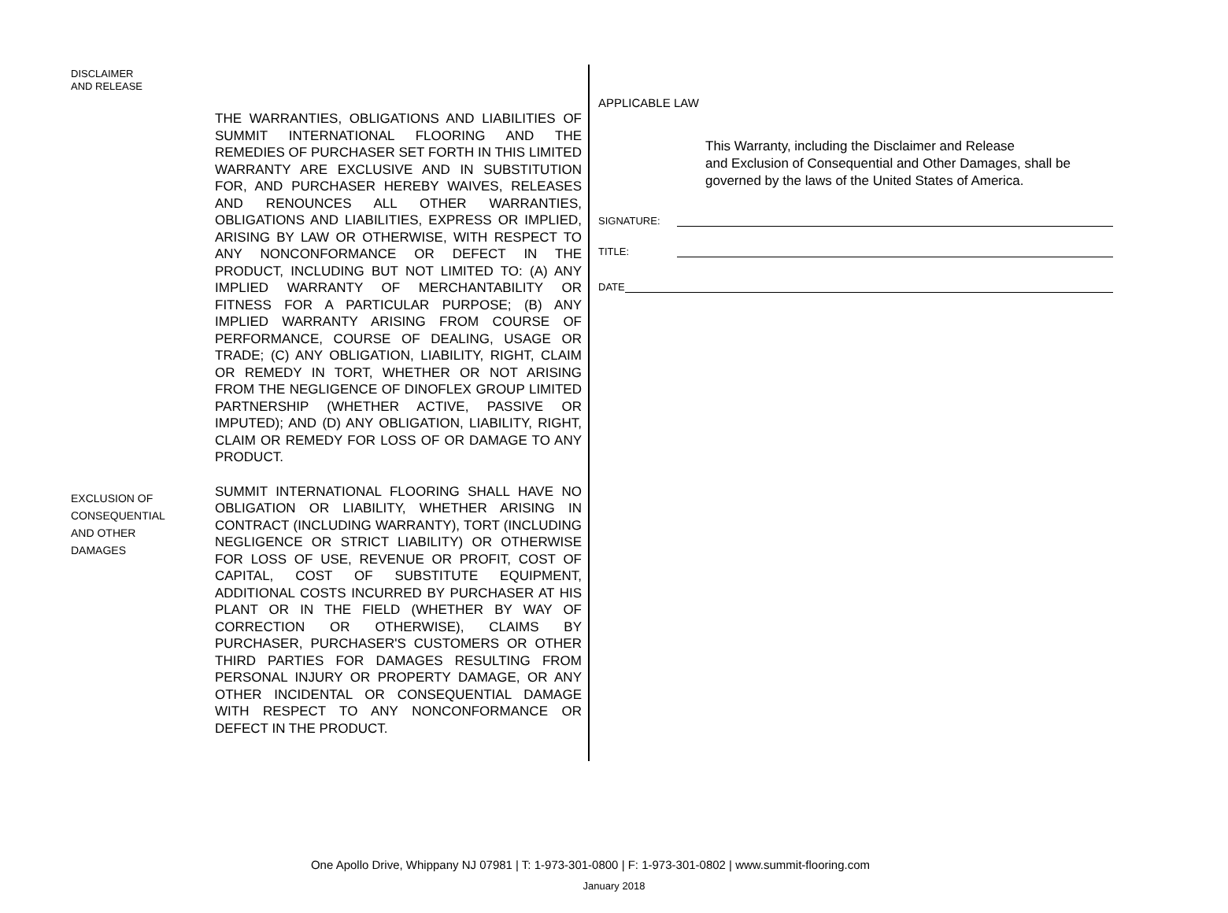DISCLAIMER
AND RELEASE
THE WARRANTIES, OBLIGATIONS AND LIABILITIES OF SUMMIT INTERNATIONAL FLOORING AND THE REMEDIES OF PURCHASER SET FORTH IN THIS LIMITED WARRANTY ARE EXCLUSIVE AND IN SUBSTITUTION FOR, AND PURCHASER HEREBY WAIVES, RELEASES AND RENOUNCES ALL OTHER WARRANTIES, OBLIGATIONS AND LIABILITIES, EXPRESS OR IMPLIED, ARISING BY LAW OR OTHERWISE, WITH RESPECT TO ANY NONCONFORMANCE OR DEFECT IN THE PRODUCT, INCLUDING BUT NOT LIMITED TO: (A) ANY IMPLIED WARRANTY OF MERCHANTABILITY OR FITNESS FOR A PARTICULAR PURPOSE; (B) ANY IMPLIED WARRANTY ARISING FROM COURSE OF PERFORMANCE, COURSE OF DEALING, USAGE OR TRADE; (C) ANY OBLIGATION, LIABILITY, RIGHT, CLAIM OR REMEDY IN TORT, WHETHER OR NOT ARISING FROM THE NEGLIGENCE OF DINOFLEX GROUP LIMITED PARTNERSHIP (WHETHER ACTIVE, PASSIVE OR IMPUTED); AND (D) ANY OBLIGATION, LIABILITY, RIGHT, CLAIM OR REMEDY FOR LOSS OF OR DAMAGE TO ANY PRODUCT.
EXCLUSION OF
CONSEQUENTIAL
AND OTHER
DAMAGES
SUMMIT INTERNATIONAL FLOORING SHALL HAVE NO OBLIGATION OR LIABILITY, WHETHER ARISING IN CONTRACT (INCLUDING WARRANTY), TORT (INCLUDING NEGLIGENCE OR STRICT LIABILITY) OR OTHERWISE FOR LOSS OF USE, REVENUE OR PROFIT, COST OF CAPITAL, COST OF SUBSTITUTE EQUIPMENT, ADDITIONAL COSTS INCURRED BY PURCHASER AT HIS PLANT OR IN THE FIELD (WHETHER BY WAY OF CORRECTION OR OTHERWISE), CLAIMS BY PURCHASER, PURCHASER'S CUSTOMERS OR OTHER THIRD PARTIES FOR DAMAGES RESULTING FROM PERSONAL INJURY OR PROPERTY DAMAGE, OR ANY OTHER INCIDENTAL OR CONSEQUENTIAL DAMAGE WITH RESPECT TO ANY NONCONFORMANCE OR DEFECT IN THE PRODUCT.
APPLICABLE LAW
This Warranty, including the Disclaimer and Release
and Exclusion of Consequential and Other Damages, shall be governed by the laws of the United States of America.
SIGNATURE:
TITLE:
DATE
One Apollo Drive, Whippany NJ 07981 | T: 1-973-301-0800 | F: 1-973-301-0802 | www.summit-flooring.com
January 2018